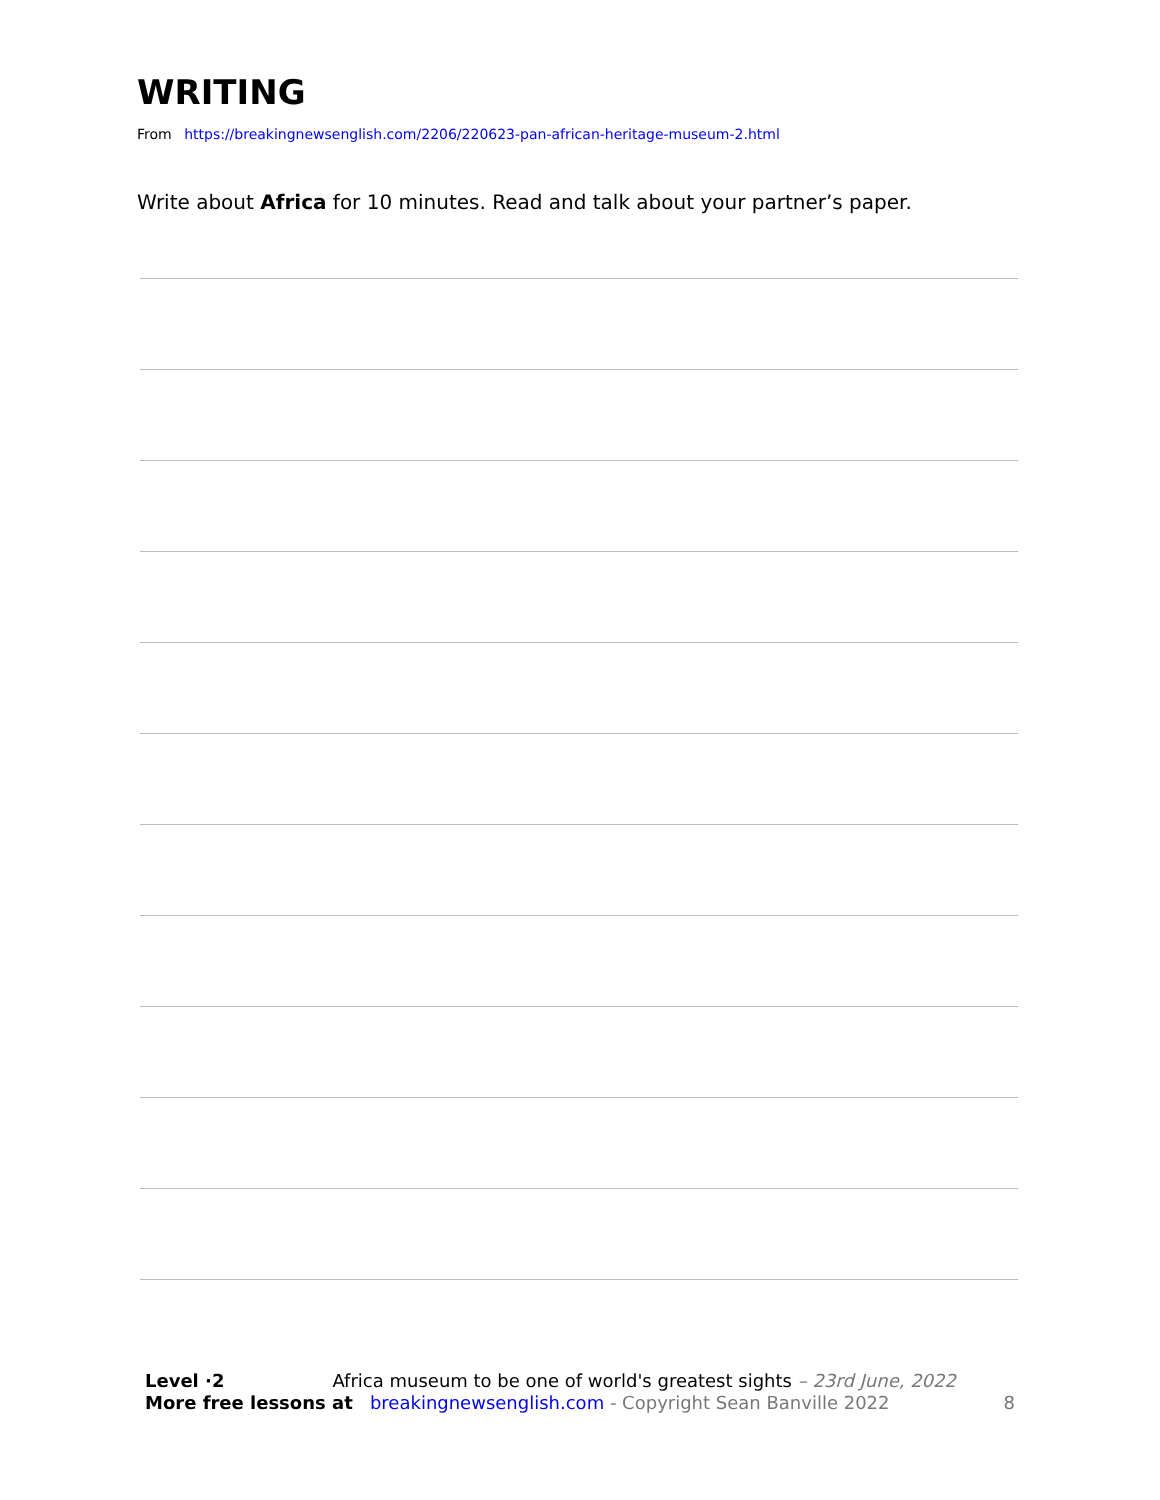WRITING
From https://breakingnewsenglish.com/2206/220623-pan-african-heritage-museum-2.html
Write about Africa for 10 minutes. Read and talk about your partner’s paper.
Level ·2 Africa museum to be one of world's greatest sights – 23rd June, 2022
More free lessons at breakingnewsenglish.com - Copyright Sean Banville 2022 8